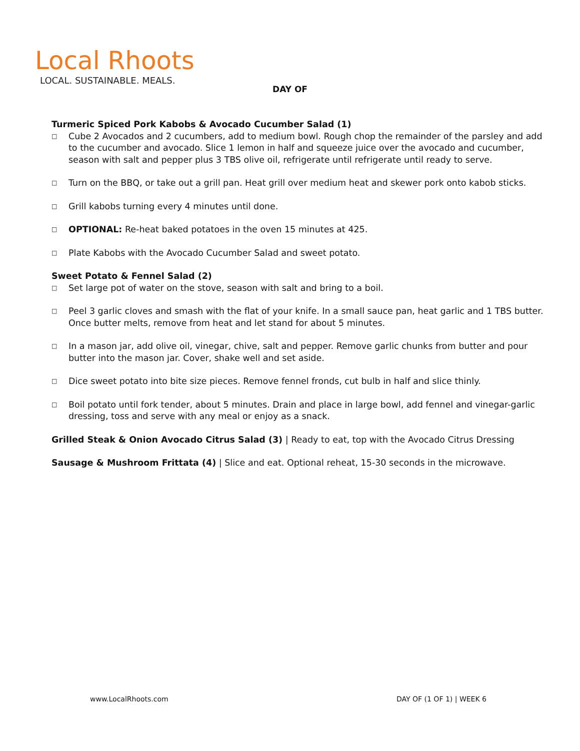Local Rhoots
LOCAL. SUSTAINABLE. MEALS.
DAY OF
Turmeric Spiced Pork Kabobs & Avocado Cucumber Salad (1)
□ Cube 2 Avocados and 2 cucumbers, add to medium bowl. Rough chop the remainder of the parsley and add to the cucumber and avocado. Slice 1 lemon in half and squeeze juice over the avocado and cucumber, season with salt and pepper plus 3 TBS olive oil, refrigerate until refrigerate until ready to serve.
□ Turn on the BBQ, or take out a grill pan. Heat grill over medium heat and skewer pork onto kabob sticks.
□ Grill kabobs turning every 4 minutes until done.
□ OPTIONAL: Re-heat baked potatoes in the oven 15 minutes at 425.
□ Plate Kabobs with the Avocado Cucumber Salad and sweet potato.
Sweet Potato & Fennel Salad (2)
□ Set large pot of water on the stove, season with salt and bring to a boil.
□ Peel 3 garlic cloves and smash with the flat of your knife. In a small sauce pan, heat garlic and 1 TBS butter. Once butter melts, remove from heat and let stand for about 5 minutes.
□ In a mason jar, add olive oil, vinegar, chive, salt and pepper. Remove garlic chunks from butter and pour butter into the mason jar. Cover, shake well and set aside.
□ Dice sweet potato into bite size pieces. Remove fennel fronds, cut bulb in half and slice thinly.
□ Boil potato until fork tender, about 5 minutes. Drain and place in large bowl, add fennel and vinegar-garlic dressing, toss and serve with any meal or enjoy as a snack.
Grilled Steak & Onion Avocado Citrus Salad (3) | Ready to eat, top with the Avocado Citrus Dressing
Sausage & Mushroom Frittata (4) | Slice and eat. Optional reheat, 15-30 seconds in the microwave.
www.LocalRhoots.com DAY OF (1 OF 1) | WEEK 6